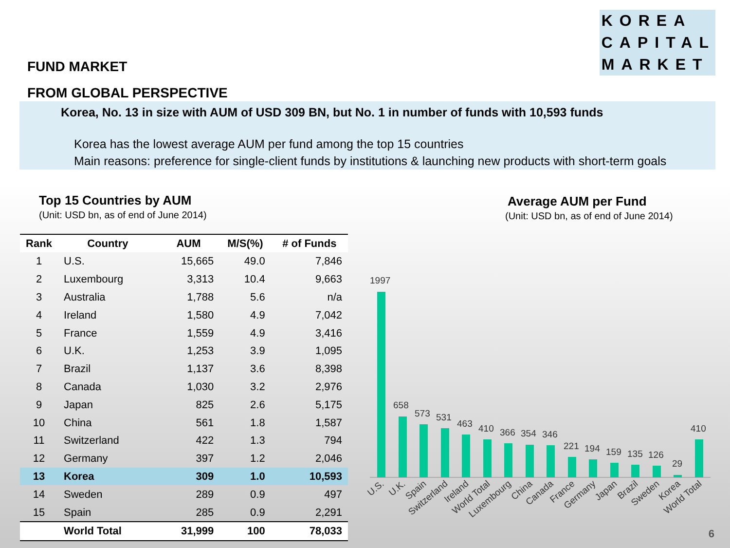KOREA
CAPITAL
MARKET
FUND MARKET
FROM GLOBAL PERSPECTIVE
Korea, No. 13 in size with AUM of USD 309 BN, but No. 1 in number of funds with 10,593 funds
Korea has the lowest average AUM per fund among the top 15 countries
Main reasons: preference for single-client funds by institutions & launching new products with short-term goals
Top 15 Countries by AUM
(Unit: USD bn, as of end of June 2014)
Average AUM per Fund
(Unit: USD bn, as of end of June 2014)
| Rank | Country | AUM | M/S(%) | # of Funds |
| --- | --- | --- | --- | --- |
| 1 | U.S. | 15,665 | 49.0 | 7,846 |
| 2 | Luxembourg | 3,313 | 10.4 | 9,663 |
| 3 | Australia | 1,788 | 5.6 | n/a |
| 4 | Ireland | 1,580 | 4.9 | 7,042 |
| 5 | France | 1,559 | 4.9 | 3,416 |
| 6 | U.K. | 1,253 | 3.9 | 1,095 |
| 7 | Brazil | 1,137 | 3.6 | 8,398 |
| 8 | Canada | 1,030 | 3.2 | 2,976 |
| 9 | Japan | 825 | 2.6 | 5,175 |
| 10 | China | 561 | 1.8 | 1,587 |
| 11 | Switzerland | 422 | 1.3 | 794 |
| 12 | Germany | 397 | 1.2 | 2,046 |
| 13 | Korea | 309 | 1.0 | 10,593 |
| 14 | Sweden | 289 | 0.9 | 497 |
| 15 | Spain | 285 | 0.9 | 2,291 |
| | World Total | 31,999 | 100 | 78,033 |
1997
658
573
531
463
410
366
354
346
221
194
159
135
126
29
410
U.S.
U.K.
Spain
Switzerland
Ireland
World Total
Luxembourg
China
Canada
France
Germany
Japan
Brazil
Sweden
Korea
World Total
6